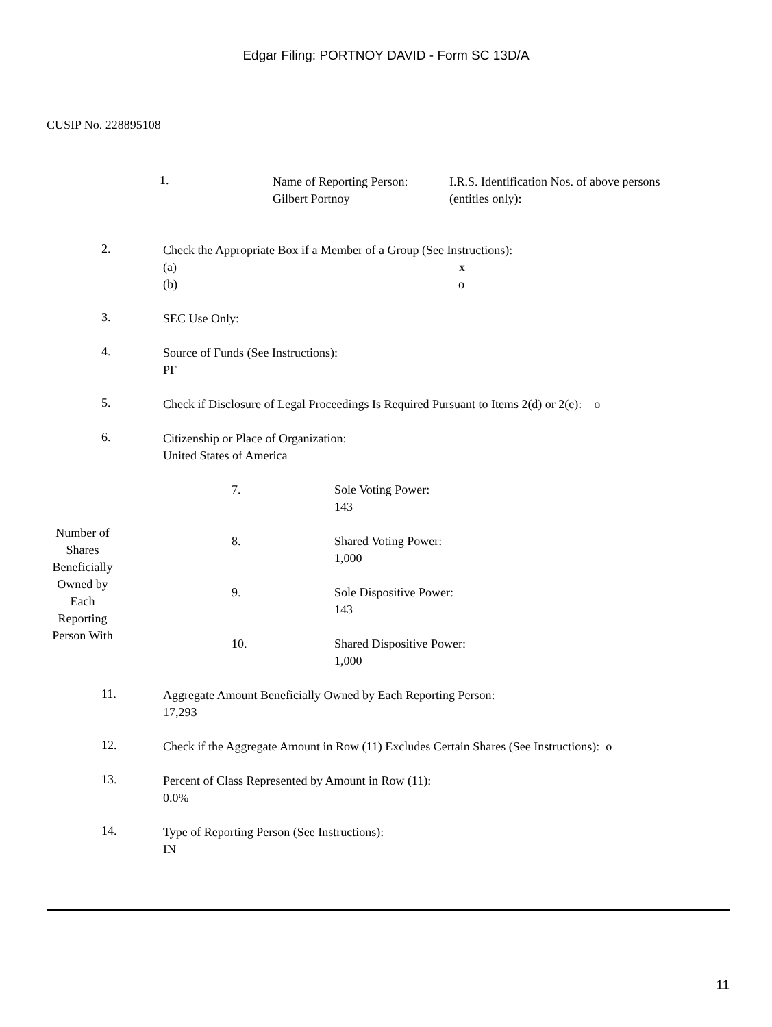Edgar Filing: PORTNOY DAVID - Form SC 13D/A
CUSIP No. 228895108
1.
Name of Reporting Person:
Gilbert Portnoy
I.R.S. Identification Nos. of above persons
(entities only):
2.
Check the Appropriate Box if a Member of a Group (See Instructions):
(a) x
(b) o
3.
SEC Use Only:
4.
Source of Funds (See Instructions):
PF
5.
Check if Disclosure of Legal Proceedings Is Required Pursuant to Items 2(d) or 2(e): o
6.
Citizenship or Place of Organization:
United States of America
| Number of Shares Beneficially Owned by Each Reporting Person With | 7. | Sole Voting Power: 143 |
| | 8. | Shared Voting Power: 1,000 |
| | 9. | Sole Dispositive Power: 143 |
| | 10. | Shared Dispositive Power: 1,000 |
11.
Aggregate Amount Beneficially Owned by Each Reporting Person:
17,293
12.
Check if the Aggregate Amount in Row (11) Excludes Certain Shares (See Instructions): o
13.
Percent of Class Represented by Amount in Row (11):
0.0%
14.
Type of Reporting Person (See Instructions):
IN
11